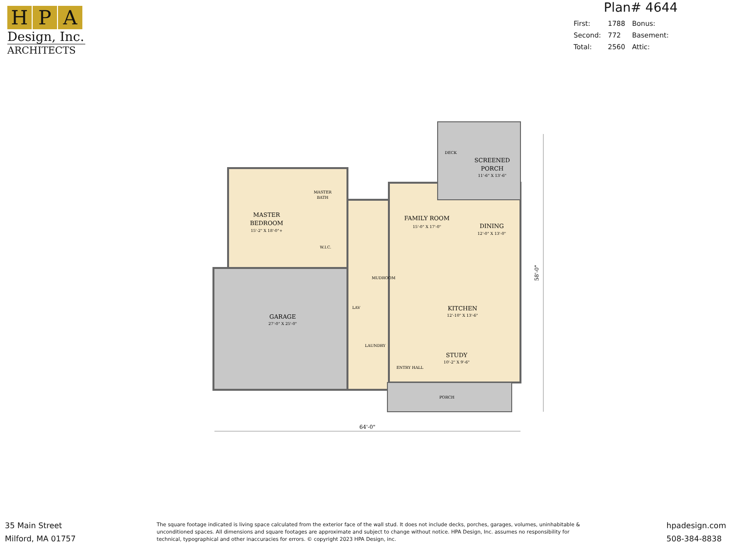H P A
Design, Inc.
ARCHITECTS
Plan# 4644
| First: | 1788 | Bonus: |
| Second: | 772 | Basement: |
| Total: | 2560 | Attic: |
MASTER
BEDROOM
15'-2" X 18'-0"+
MASTER
BATH
W.I.C.
FAMILY ROOM
15'-0" X 17'-0"
DINING
12'-0" X 13'-0"
DECK
SCREENED
PORCH
11'-6" X 13'-6"
MUDROOM
GARAGE
27'-0" X 25'-0"
LAV
LAUNDRY
KITCHEN
12'-10" X 13'-6"
STUDY
10'-2" X 9'-6"
ENTRY HALL
PORCH
64'-0"
58'-0"
35 Main Street
Milford, MA 01757
The square footage indicated is living space calculated from the exterior face of the wall stud. It does not include decks, porches, garages, volumes, uninhabitable & unconditioned spaces. All dimensions and square footages are approximate and subject to change without notice. HPA Design, Inc. assumes no responsibility for technical, typographical and other inaccuracies for errors. © copyright 2023 HPA Design, inc.
hpadesign.com
508-384-8838